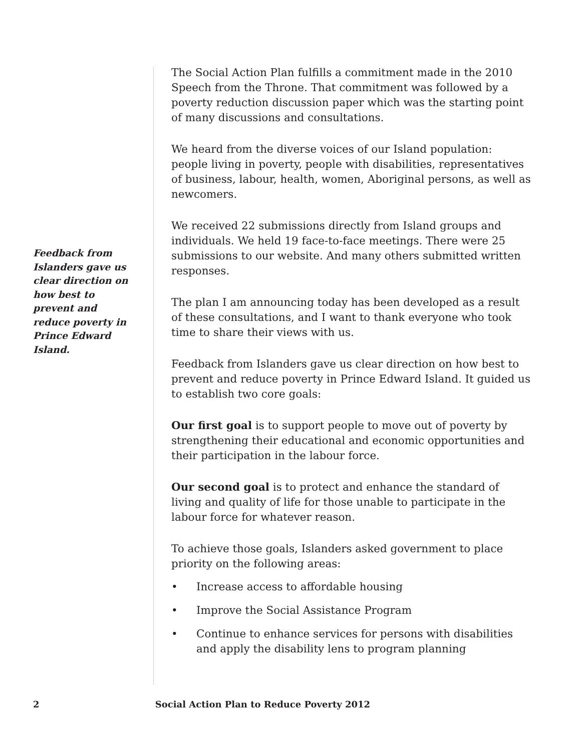Feedback from Islanders gave us clear direction on how best to prevent and reduce poverty in Prince Edward Island.
The Social Action Plan fulfills a commitment made in the 2010 Speech from the Throne. That commitment was followed by a poverty reduction discussion paper which was the starting point of many discussions and consultations.
We heard from the diverse voices of our Island population: people living in poverty, people with disabilities, representatives of business, labour, health, women, Aboriginal persons, as well as newcomers.
We received 22 submissions directly from Island groups and individuals. We held 19 face-to-face meetings. There were 25 submissions to our website. And many others submitted written responses.
The plan I am announcing today has been developed as a result of these consultations, and I want to thank everyone who took time to share their views with us.
Feedback from Islanders gave us clear direction on how best to prevent and reduce poverty in Prince Edward Island. It guided us to establish two core goals:
Our first goal is to support people to move out of poverty by strengthening their educational and economic opportunities and their participation in the labour force.
Our second goal is to protect and enhance the standard of living and quality of life for those unable to participate in the labour force for whatever reason.
To achieve those goals, Islanders asked government to place priority on the following areas:
• Increase access to affordable housing
• Improve the Social Assistance Program
• Continue to enhance services for persons with disabilities and apply the disability lens to program planning
2 Social Action Plan to Reduce Poverty 2012